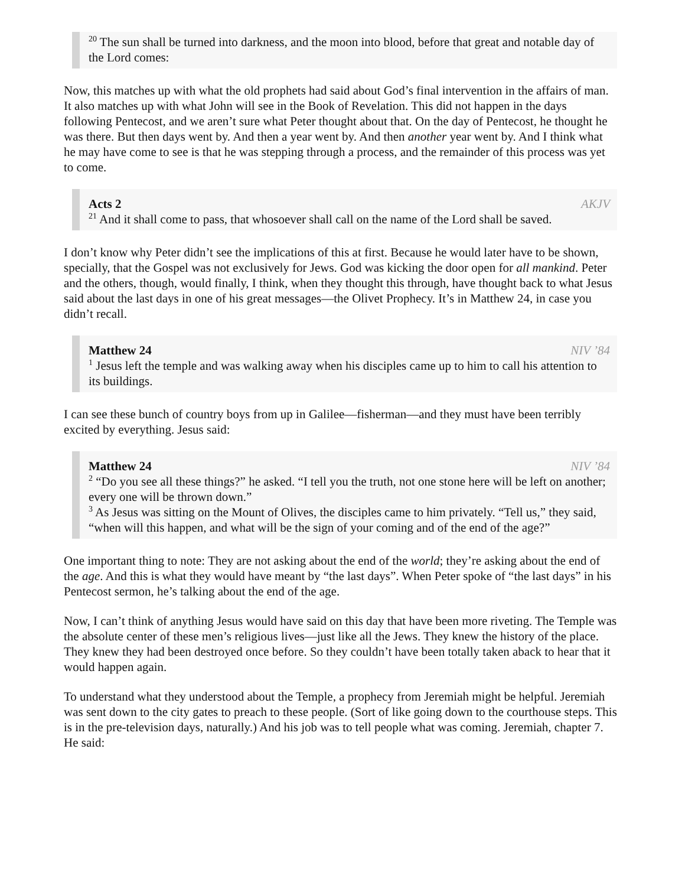<sup>20</sup> The sun shall be turned into darkness, and the moon into blood, before that great and notable day of the Lord comes:
Now, this matches up with what the old prophets had said about God’s final intervention in the affairs of man. It also matches up with what John will see in the Book of Revelation. This did not happen in the days following Pentecost, and we aren’t sure what Peter thought about that. On the day of Pentecost, he thought he was there. But then days went by. And then a year went by. And then another year went by. And I think what he may have come to see is that he was stepping through a process, and the remainder of this process was yet to come.
Acts 2 AKJV
<sup>21</sup> And it shall come to pass, that whosoever shall call on the name of the Lord shall be saved.
I don’t know why Peter didn’t see the implications of this at first. Because he would later have to be shown, specially, that the Gospel was not exclusively for Jews. God was kicking the door open for all mankind. Peter and the others, though, would finally, I think, when they thought this through, have thought back to what Jesus said about the last days in one of his great messages—the Olivet Prophecy. It’s in Matthew 24, in case you didn’t recall.
Matthew 24 NIV ’84
<sup>1</sup> Jesus left the temple and was walking away when his disciples came up to him to call his attention to its buildings.
I can see these bunch of country boys from up in Galilee—fisherman—and they must have been terribly excited by everything. Jesus said:
Matthew 24 NIV ’84
<sup>2</sup> “Do you see all these things?” he asked. “I tell you the truth, not one stone here will be left on another; every one will be thrown down.”
<sup>3</sup> As Jesus was sitting on the Mount of Olives, the disciples came to him privately. “Tell us,” they said, “when will this happen, and what will be the sign of your coming and of the end of the age?”
One important thing to note: They are not asking about the end of the world; they’re asking about the end of the age. And this is what they would have meant by “the last days”. When Peter spoke of “the last days” in his Pentecost sermon, he’s talking about the end of the age.
Now, I can’t think of anything Jesus would have said on this day that have been more riveting. The Temple was the absolute center of these men’s religious lives—just like all the Jews. They knew the history of the place. They knew they had been destroyed once before. So they couldn’t have been totally taken aback to hear that it would happen again.
To understand what they understood about the Temple, a prophecy from Jeremiah might be helpful. Jeremiah was sent down to the city gates to preach to these people. (Sort of like going down to the courthouse steps. This is in the pre-television days, naturally.) And his job was to tell people what was coming. Jeremiah, chapter 7. He said: